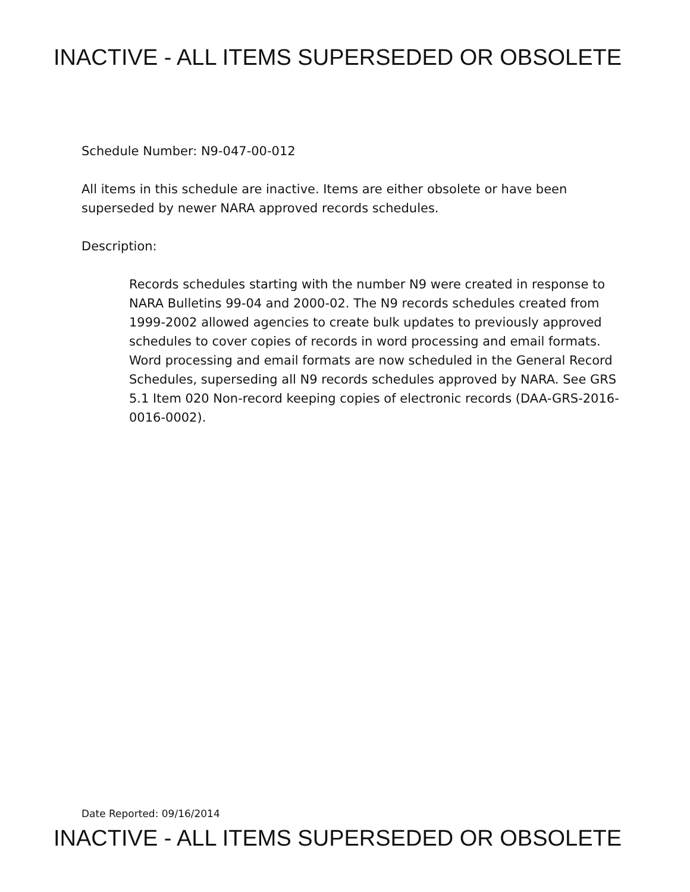INACTIVE - ALL ITEMS SUPERSEDED OR OBSOLETE
Schedule Number: N9-047-00-012
All items in this schedule are inactive. Items are either obsolete or have been superseded by newer NARA approved records schedules.
Description:
Records schedules starting with the number N9 were created in response to NARA Bulletins 99-04 and 2000-02. The N9 records schedules created from 1999-2002 allowed agencies to create bulk updates to previously approved schedules to cover copies of records in word processing and email formats. Word processing and email formats are now scheduled in the General Record Schedules, superseding all N9 records schedules approved by NARA. See GRS 5.1 Item 020 Non-record keeping copies of electronic records (DAA-GRS-2016-0016-0002).
Date Reported: 09/16/2014
INACTIVE - ALL ITEMS SUPERSEDED OR OBSOLETE